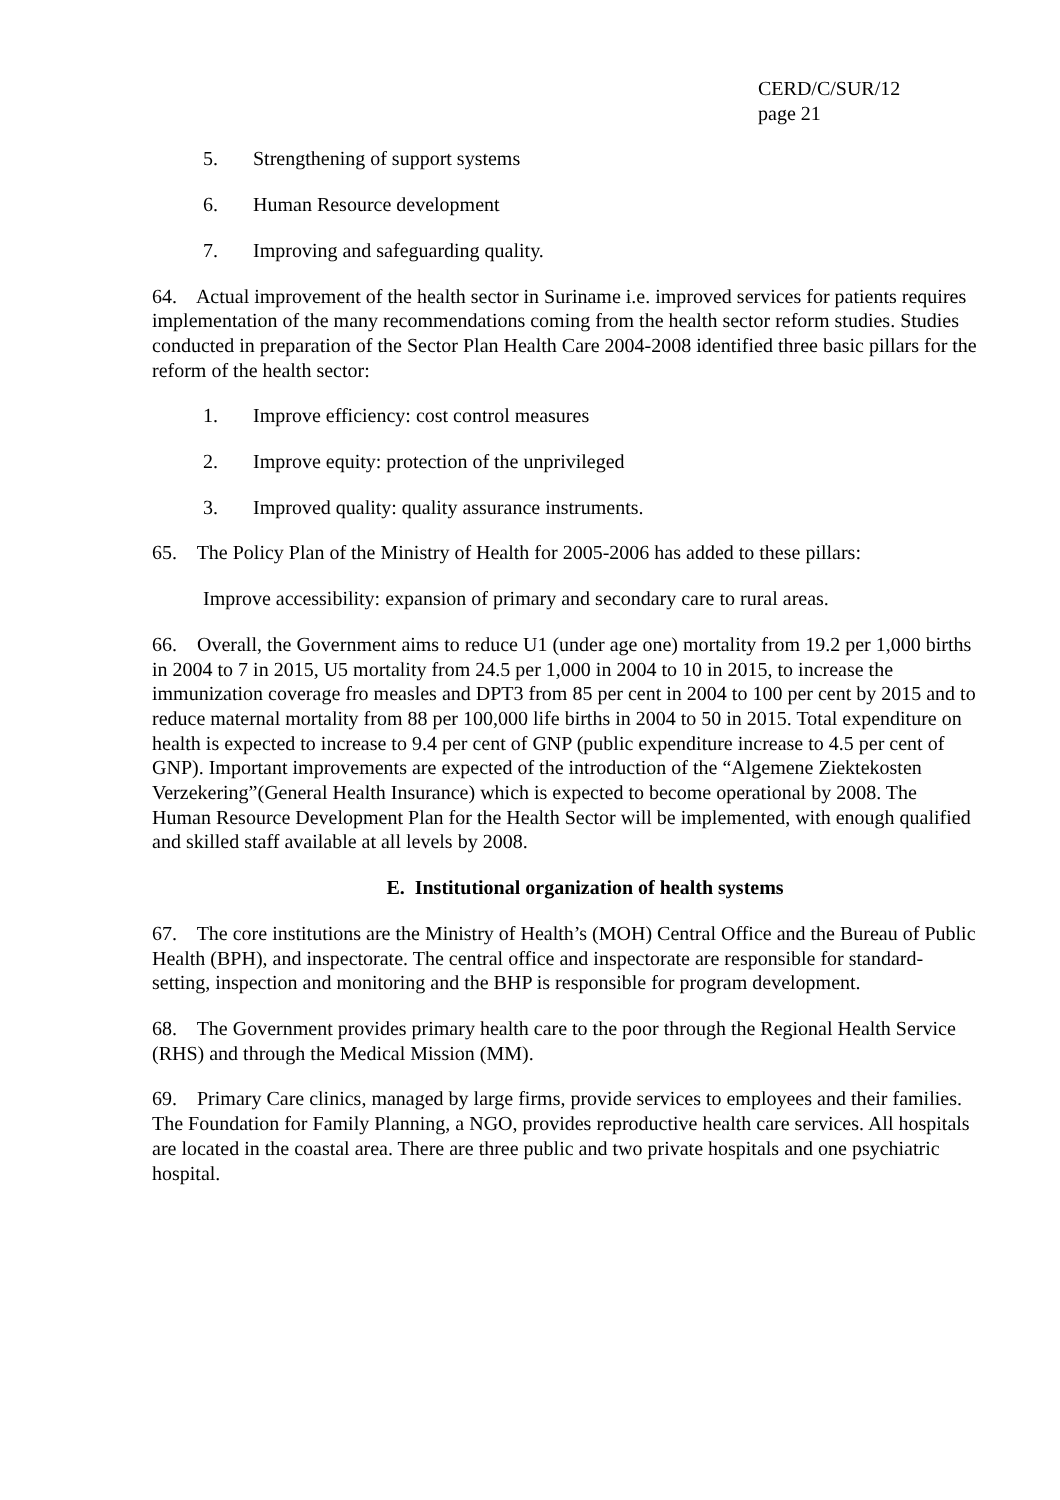CERD/C/SUR/12
page 21
5. Strengthening of support systems
6. Human Resource development
7. Improving and safeguarding quality.
64. Actual improvement of the health sector in Suriname i.e. improved services for patients requires implementation of the many recommendations coming from the health sector reform studies. Studies conducted in preparation of the Sector Plan Health Care 2004-2008 identified three basic pillars for the reform of the health sector:
1. Improve efficiency: cost control measures
2. Improve equity: protection of the unprivileged
3. Improved quality: quality assurance instruments.
65. The Policy Plan of the Ministry of Health for 2005-2006 has added to these pillars:
Improve accessibility: expansion of primary and secondary care to rural areas.
66. Overall, the Government aims to reduce U1 (under age one) mortality from 19.2 per 1,000 births in 2004 to 7 in 2015, U5 mortality from 24.5 per 1,000 in 2004 to 10 in 2015, to increase the immunization coverage fro measles and DPT3 from 85 per cent in 2004 to 100 per cent by 2015 and to reduce maternal mortality from 88 per 100,000 life births in 2004 to 50 in 2015. Total expenditure on health is expected to increase to 9.4 per cent of GNP (public expenditure increase to 4.5 per cent of GNP). Important improvements are expected of the introduction of the “Algemene Ziektekosten Verzekering”(General Health Insurance) which is expected to become operational by 2008. The Human Resource Development Plan for the Health Sector will be implemented, with enough qualified and skilled staff available at all levels by 2008.
E. Institutional organization of health systems
67. The core institutions are the Ministry of Health’s (MOH) Central Office and the Bureau of Public Health (BPH), and inspectorate. The central office and inspectorate are responsible for standard-setting, inspection and monitoring and the BHP is responsible for program development.
68. The Government provides primary health care to the poor through the Regional Health Service (RHS) and through the Medical Mission (MM).
69. Primary Care clinics, managed by large firms, provide services to employees and their families. The Foundation for Family Planning, a NGO, provides reproductive health care services. All hospitals are located in the coastal area. There are three public and two private hospitals and one psychiatric hospital.